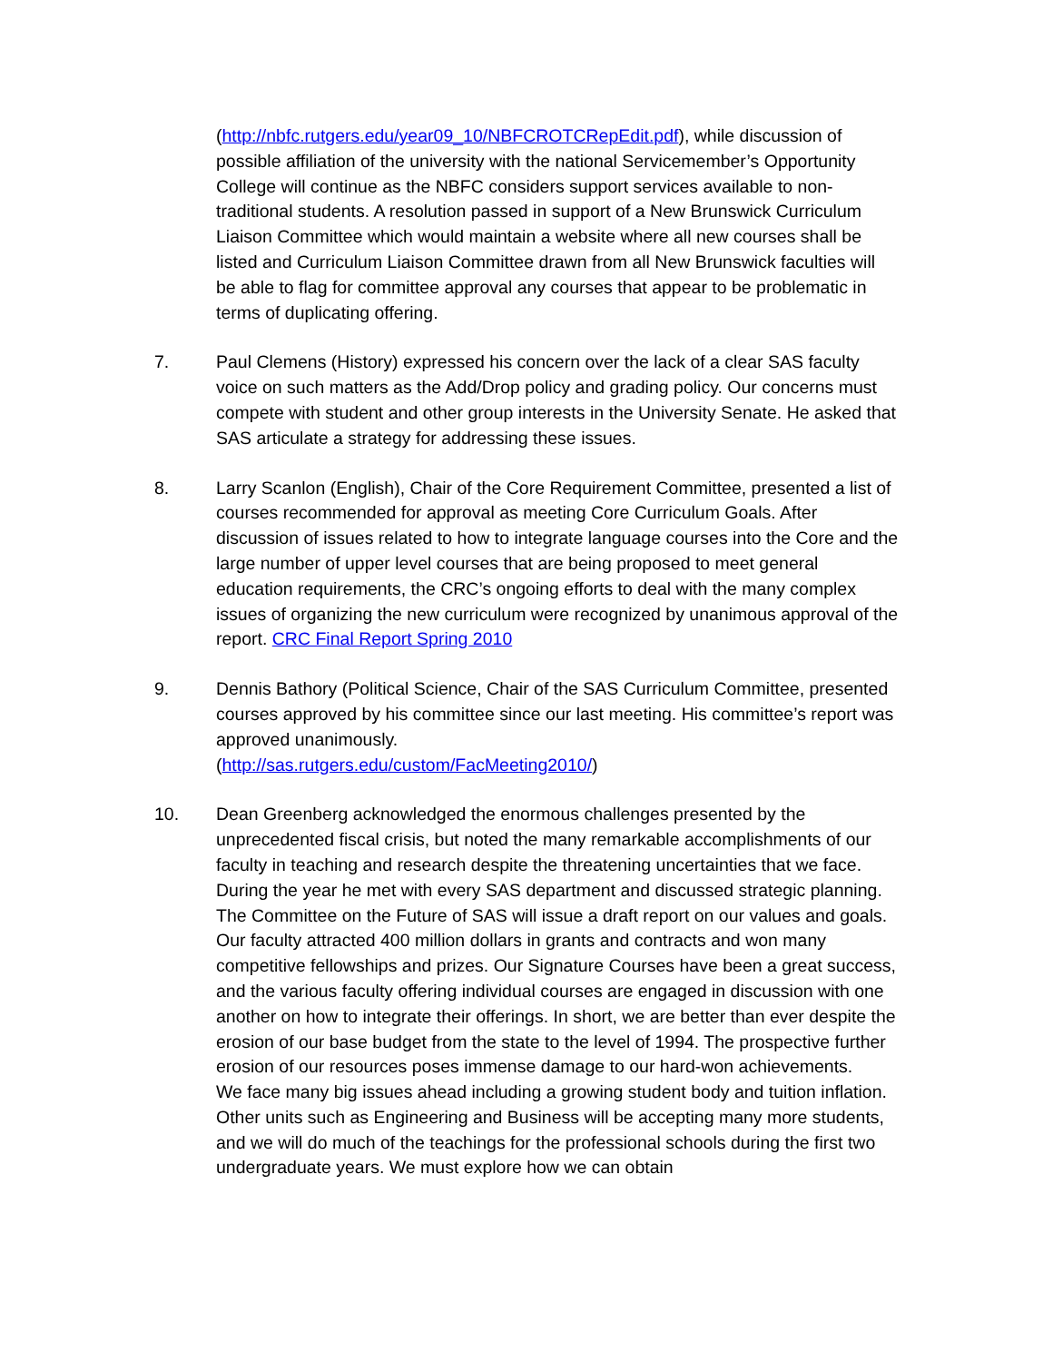(http://nbfc.rutgers.edu/year09_10/NBFCROTCRepEdit.pdf), while discussion of possible affiliation of the university with the national Servicemember’s Opportunity College will continue as the NBFC considers support services available to non-traditional students. A resolution passed in support of a New Brunswick Curriculum Liaison Committee which would maintain a website where all new courses shall be listed and Curriculum Liaison Committee drawn from all New Brunswick faculties will be able to flag for committee approval any courses that appear to be problematic in terms of duplicating offering.
7. Paul Clemens (History) expressed his concern over the lack of a clear SAS faculty voice on such matters as the Add/Drop policy and grading policy. Our concerns must compete with student and other group interests in the University Senate. He asked that SAS articulate a strategy for addressing these issues.
8. Larry Scanlon (English), Chair of the Core Requirement Committee, presented a list of courses recommended for approval as meeting Core Curriculum Goals. After discussion of issues related to how to integrate language courses into the Core and the large number of upper level courses that are being proposed to meet general education requirements, the CRC’s ongoing efforts to deal with the many complex issues of organizing the new curriculum were recognized by unanimous approval of the report. CRC Final Report Spring 2010
9. Dennis Bathory (Political Science, Chair of the SAS Curriculum Committee, presented courses approved by his committee since our last meeting. His committee’s report was approved unanimously.
(http://sas.rutgers.edu/custom/FacMeeting2010/)
10. Dean Greenberg acknowledged the enormous challenges presented by the unprecedented fiscal crisis, but noted the many remarkable accomplishments of our faculty in teaching and research despite the threatening uncertainties that we face. During the year he met with every SAS department and discussed strategic planning. The Committee on the Future of SAS will issue a draft report on our values and goals. Our faculty attracted 400 million dollars in grants and contracts and won many competitive fellowships and prizes. Our Signature Courses have been a great success, and the various faculty offering individual courses are engaged in discussion with one another on how to integrate their offerings. In short, we are better than ever despite the erosion of our base budget from the state to the level of 1994. The prospective further erosion of our resources poses immense damage to our hard-won achievements.
We face many big issues ahead including a growing student body and tuition inflation. Other units such as Engineering and Business will be accepting many more students, and we will do much of the teachings for the professional schools during the first two undergraduate years. We must explore how we can obtain